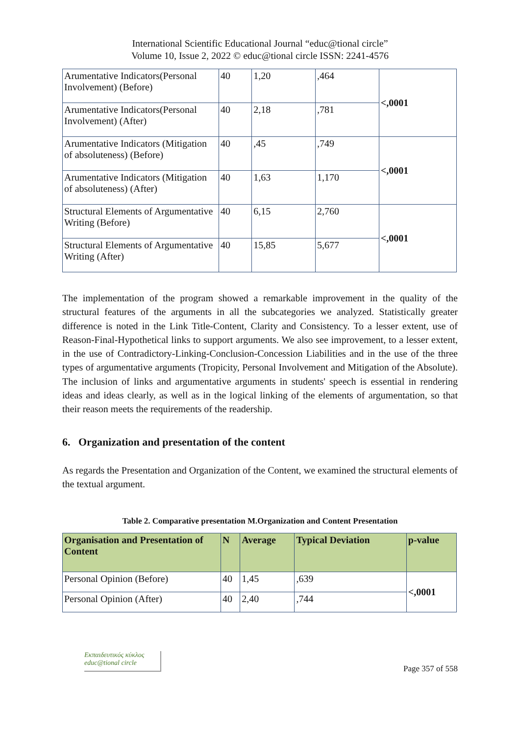International Scientific Educational Journal “educ@tional circle”
Volume 10, Issue 2, 2022 © educ@tional circle ISSN: 2241-4576
| Arumentative Indicators(Personal Involvement) (Before) | 40 | 1,20 | ,464 | <,0001 |
| Arumentative Indicators(Personal Involvement) (After) | 40 | 2,18 | ,781 | |
| Arumentative Indicators (Mitigation of absoluteness) (Before) | 40 | ,45 | ,749 | <,0001 |
| Arumentative Indicators (Mitigation of absoluteness) (After) | 40 | 1,63 | 1,170 | |
| Structural Elements of Argumentative Writing (Before) | 40 | 6,15 | 2,760 | <,0001 |
| Structural Elements of Argumentative Writing (After) | 40 | 15,85 | 5,677 | |
The implementation of the program showed a remarkable improvement in the quality of the structural features of the arguments in all the subcategories we analyzed. Statistically greater difference is noted in the Link Title-Content, Clarity and Consistency. To a lesser extent, use of Reason-Final-Hypothetical links to support arguments. We also see improvement, to a lesser extent, in the use of Contradictory-Linking-Conclusion-Concession Liabilities and in the use of the three types of argumentative arguments (Tropicity, Personal Involvement and Mitigation of the Absolute). The inclusion of links and argumentative arguments in students' speech is essential in rendering ideas and ideas clearly, as well as in the logical linking of the elements of argumentation, so that their reason meets the requirements of the readership.
6. Organization and presentation of the content
As regards the Presentation and Organization of the Content, we examined the structural elements of the textual argument.
Table 2. Comparative presentation M.Organization and Content Presentation
| Organisation and Presentation of Content | N | Average | Typical Deviation | p-value |
| --- | --- | --- | --- | --- |
| Personal Opinion (Before) | 40 | 1,45 | ,639 | <,0001 |
| Personal Opinion (After) | 40 | 2,40 | ,744 | |
Εκπαιδευτικός κύκλος
educ@tional circle
Page 357 of 558